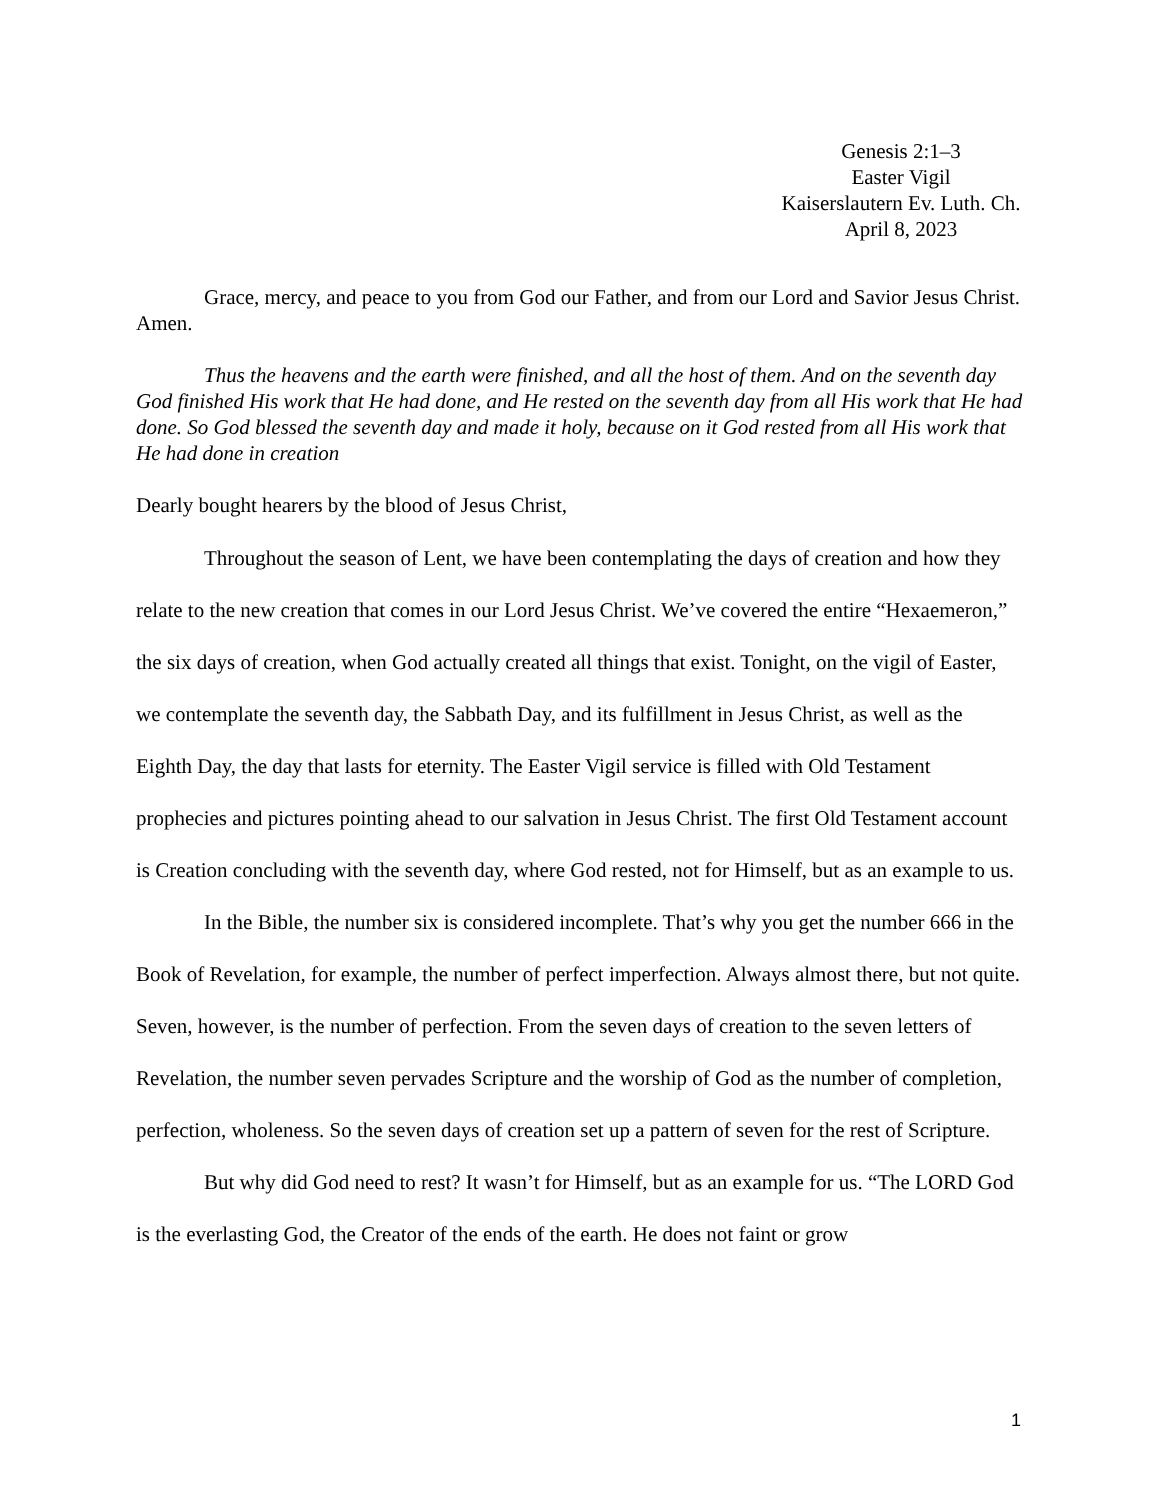Genesis 2:1–3
Easter Vigil
Kaiserslautern Ev. Luth. Ch.
April 8, 2023
Grace, mercy, and peace to you from God our Father, and from our Lord and Savior Jesus Christ. Amen.
Thus the heavens and the earth were finished, and all the host of them. And on the seventh day God finished His work that He had done, and He rested on the seventh day from all His work that He had done. So God blessed the seventh day and made it holy, because on it God rested from all His work that He had done in creation
Dearly bought hearers by the blood of Jesus Christ,
Throughout the season of Lent, we have been contemplating the days of creation and how they relate to the new creation that comes in our Lord Jesus Christ. We’ve covered the entire “Hexaemeron,” the six days of creation, when God actually created all things that exist. Tonight, on the vigil of Easter, we contemplate the seventh day, the Sabbath Day, and its fulfillment in Jesus Christ, as well as the Eighth Day, the day that lasts for eternity. The Easter Vigil service is filled with Old Testament prophecies and pictures pointing ahead to our salvation in Jesus Christ. The first Old Testament account is Creation concluding with the seventh day, where God rested, not for Himself, but as an example to us.
In the Bible, the number six is considered incomplete. That’s why you get the number 666 in the Book of Revelation, for example, the number of perfect imperfection. Always almost there, but not quite. Seven, however, is the number of perfection. From the seven days of creation to the seven letters of Revelation, the number seven pervades Scripture and the worship of God as the number of completion, perfection, wholeness. So the seven days of creation set up a pattern of seven for the rest of Scripture.
But why did God need to rest? It wasn’t for Himself, but as an example for us. “The LORD God is the everlasting God, the Creator of the ends of the earth. He does not faint or grow
1